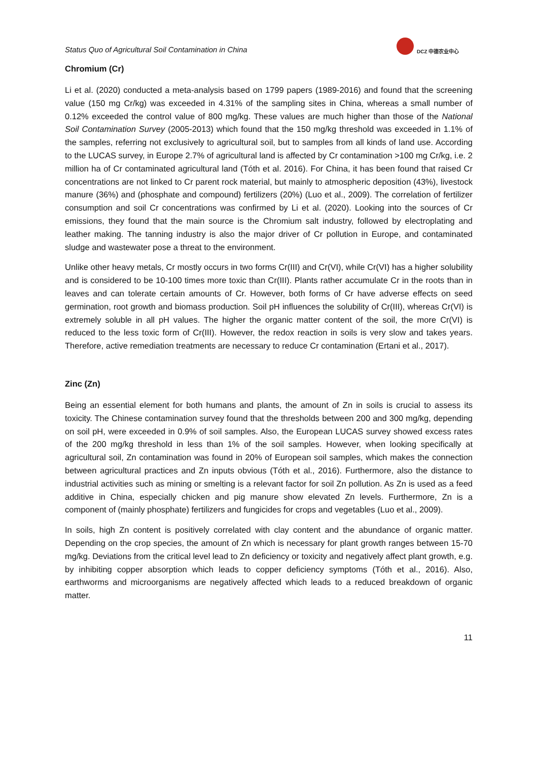Status Quo of Agricultural Soil Contamination in China
DCZ 中德农业中心
Chromium (Cr)
Li et al. (2020) conducted a meta-analysis based on 1799 papers (1989-2016) and found that the screening value (150 mg Cr/kg) was exceeded in 4.31% of the sampling sites in China, whereas a small number of 0.12% exceeded the control value of 800 mg/kg. These values are much higher than those of the National Soil Contamination Survey (2005-2013) which found that the 150 mg/kg threshold was exceeded in 1.1% of the samples, referring not exclusively to agricultural soil, but to samples from all kinds of land use. According to the LUCAS survey, in Europe 2.7% of agricultural land is affected by Cr contamination >100 mg Cr/kg, i.e. 2 million ha of Cr contaminated agricultural land (Tóth et al. 2016). For China, it has been found that raised Cr concentrations are not linked to Cr parent rock material, but mainly to atmospheric deposition (43%), livestock manure (36%) and (phosphate and compound) fertilizers (20%) (Luo et al., 2009). The correlation of fertilizer consumption and soil Cr concentrations was confirmed by Li et al. (2020). Looking into the sources of Cr emissions, they found that the main source is the Chromium salt industry, followed by electroplating and leather making. The tanning industry is also the major driver of Cr pollution in Europe, and contaminated sludge and wastewater pose a threat to the environment.
Unlike other heavy metals, Cr mostly occurs in two forms Cr(III) and Cr(VI), while Cr(VI) has a higher solubility and is considered to be 10-100 times more toxic than Cr(III). Plants rather accumulate Cr in the roots than in leaves and can tolerate certain amounts of Cr. However, both forms of Cr have adverse effects on seed germination, root growth and biomass production. Soil pH influences the solubility of Cr(III), whereas Cr(VI) is extremely soluble in all pH values. The higher the organic matter content of the soil, the more Cr(VI) is reduced to the less toxic form of Cr(III). However, the redox reaction in soils is very slow and takes years. Therefore, active remediation treatments are necessary to reduce Cr contamination (Ertani et al., 2017).
Zinc (Zn)
Being an essential element for both humans and plants, the amount of Zn in soils is crucial to assess its toxicity. The Chinese contamination survey found that the thresholds between 200 and 300 mg/kg, depending on soil pH, were exceeded in 0.9% of soil samples. Also, the European LUCAS survey showed excess rates of the 200 mg/kg threshold in less than 1% of the soil samples. However, when looking specifically at agricultural soil, Zn contamination was found in 20% of European soil samples, which makes the connection between agricultural practices and Zn inputs obvious (Tóth et al., 2016). Furthermore, also the distance to industrial activities such as mining or smelting is a relevant factor for soil Zn pollution. As Zn is used as a feed additive in China, especially chicken and pig manure show elevated Zn levels. Furthermore, Zn is a component of (mainly phosphate) fertilizers and fungicides for crops and vegetables (Luo et al., 2009).
In soils, high Zn content is positively correlated with clay content and the abundance of organic matter. Depending on the crop species, the amount of Zn which is necessary for plant growth ranges between 15-70 mg/kg. Deviations from the critical level lead to Zn deficiency or toxicity and negatively affect plant growth, e.g. by inhibiting copper absorption which leads to copper deficiency symptoms (Tóth et al., 2016). Also, earthworms and microorganisms are negatively affected which leads to a reduced breakdown of organic matter.
11